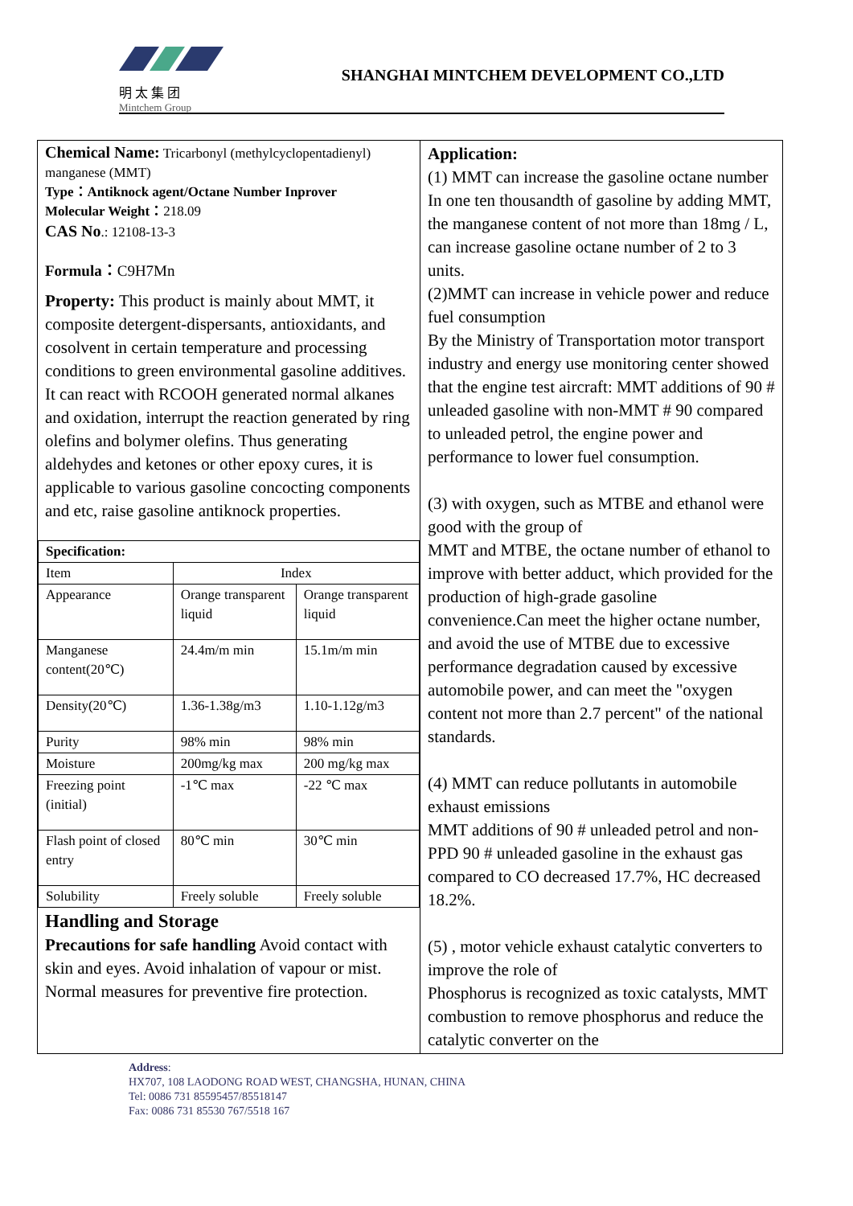明 太 集 团
Mintchem Group
SHANGHAI MINTCHEM DEVELOPMENT CO.,LTD
Chemical Name: Tricarbonyl (methylcyclopentadienyl) manganese (MMT)
Type：Antiknock agent/Octane Number Inprover
Molecular Weight：218.09
CAS No.: 12108-13-3
Formula：C9H7Mn
Property: This product is mainly about MMT, it composite detergent-dispersants, antioxidants, and cosolvent in certain temperature and processing conditions to green environmental gasoline additives. It can react with RCOOH generated normal alkanes and oxidation, interrupt the reaction generated by ring olefins and bolymer olefins. Thus generating aldehydes and ketones or other epoxy cures, it is applicable to various gasoline concocting components and etc, raise gasoline antiknock properties.
| Specification: | | |
| Item | Index | |
| Appearance | Orange transparent liquid | Orange transparent liquid |
| Manganese content(20℃) | 24.4m/m min | 15.1m/m min |
| Density(20℃) | 1.36-1.38g/m3 | 1.10-1.12g/m3 |
| Purity | 98% min | 98% min |
| Moisture | 200mg/kg max | 200 mg/kg max |
| Freezing point (initial) | -1℃ max | -22 ℃ max |
| Flash point of closed entry | 80℃ min | 30℃ min |
| Solubility | Freely soluble | Freely soluble |
Handling and Storage
Precautions for safe handling Avoid contact with skin and eyes. Avoid inhalation of vapour or mist. Normal measures for preventive fire protection.
Application:
(1) MMT can increase the gasoline octane number
In one ten thousandth of gasoline by adding MMT, the manganese content of not more than 18mg / L, can increase gasoline octane number of 2 to 3 units.
(2)MMT can increase in vehicle power and reduce fuel consumption
By the Ministry of Transportation motor transport industry and energy use monitoring center showed that the engine test aircraft: MMT additions of 90 # unleaded gasoline with non-MMT # 90 compared to unleaded petrol, the engine power and performance to lower fuel consumption.
(3) with oxygen, such as MTBE and ethanol were good with the group of
MMT and MTBE, the octane number of ethanol to improve with better adduct, which provided for the production of high-grade gasoline convenience.Can meet the higher octane number, and avoid the use of MTBE due to excessive performance degradation caused by excessive automobile power, and can meet the "oxygen content not more than 2.7 percent" of the national standards.
(4) MMT can reduce pollutants in automobile exhaust emissions
MMT additions of 90 # unleaded petrol and non-PPD 90 # unleaded gasoline in the exhaust gas compared to CO decreased 17.7%, HC decreased 18.2%.
(5) , motor vehicle exhaust catalytic converters to improve the role of
Phosphorus is recognized as toxic catalysts, MMT combustion to remove phosphorus and reduce the catalytic converter on the
Address:
HX707, 108 LAODONG ROAD WEST, CHANGSHA, HUNAN, CHINA
Tel: 0086 731 85595457/85518147
Fax: 0086 731 85530 767/5518 167